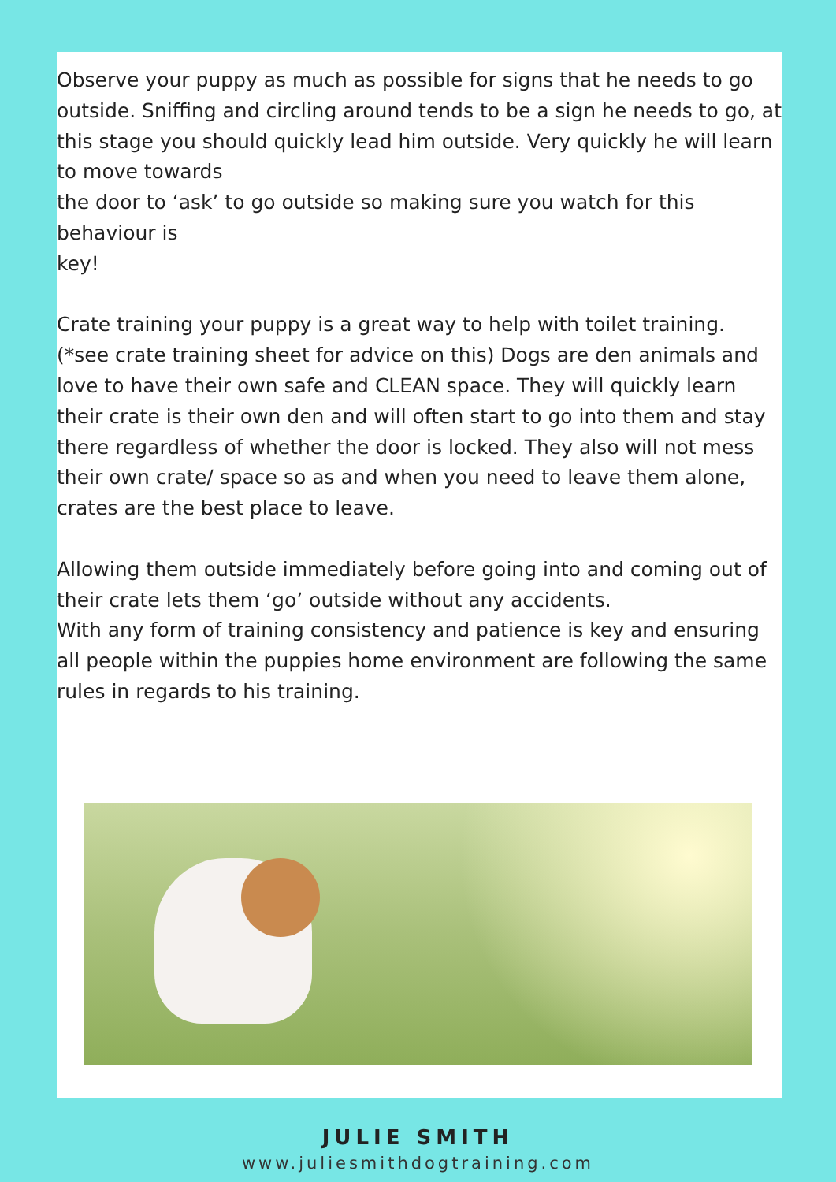Observe your puppy as much as possible for signs that he needs to go outside. Sniffing and circling around tends to be a sign he needs to go, at this stage you should quickly lead him outside. Very quickly he will learn to move towards
the door to ‘ask’ to go outside so making sure you watch for this behaviour is
key!
Crate training your puppy is a great way to help with toilet training. (*see crate training sheet for advice on this) Dogs are den animals and love to have their own safe and CLEAN space. They will quickly learn their crate is their own den and will often start to go into them and stay there regardless of whether the door is locked. They also will not mess their own crate/ space so as and when you need to leave them alone, crates are the best place to leave.
Allowing them outside immediately before going into and coming out of their crate lets them ‘go’ outside without any accidents.
With any form of training consistency and patience is key and ensuring all people within the puppies home environment are following the same rules in regards to his training.
JULIE SMITH
www.juliesmithdogtraining.com